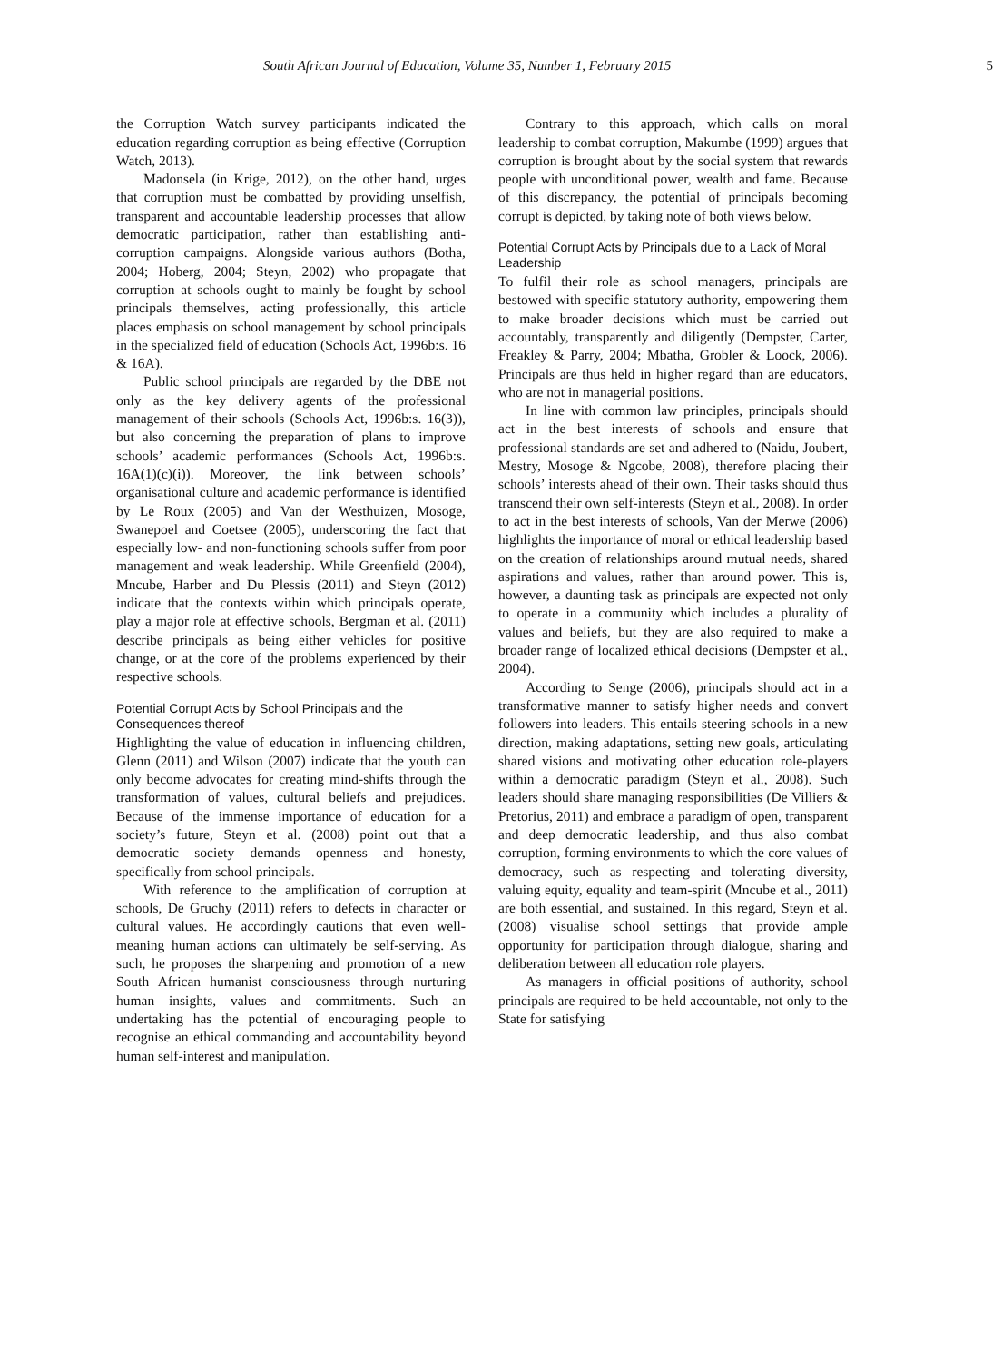South African Journal of Education, Volume 35, Number 1, February 2015 5
the Corruption Watch survey participants indicated the education regarding corruption as being effective (Corruption Watch, 2013).
Madonsela (in Krige, 2012), on the other hand, urges that corruption must be combatted by providing unselfish, transparent and accountable leadership processes that allow democratic participation, rather than establishing anti-corruption campaigns. Alongside various authors (Botha, 2004; Hoberg, 2004; Steyn, 2002) who propagate that corruption at schools ought to mainly be fought by school principals themselves, acting professionally, this article places emphasis on school management by school principals in the specialized field of education (Schools Act, 1996b:s. 16 & 16A).
Public school principals are regarded by the DBE not only as the key delivery agents of the professional management of their schools (Schools Act, 1996b:s. 16(3)), but also concerning the preparation of plans to improve schools’ academic performances (Schools Act, 1996b:s. 16A(1)(c)(i)). Moreover, the link between schools’ organisational culture and academic performance is identified by Le Roux (2005) and Van der Westhuizen, Mosoge, Swanepoel and Coetsee (2005), underscoring the fact that especially low- and non-functioning schools suffer from poor management and weak leadership. While Greenfield (2004), Mncube, Harber and Du Plessis (2011) and Steyn (2012) indicate that the contexts within which principals operate, play a major role at effective schools, Bergman et al. (2011) describe principals as being either vehicles for positive change, or at the core of the problems experienced by their respective schools.
Potential Corrupt Acts by School Principals and the Consequences thereof
Highlighting the value of education in influencing children, Glenn (2011) and Wilson (2007) indicate that the youth can only become advocates for creating mind-shifts through the transformation of values, cultural beliefs and prejudices. Because of the immense importance of education for a society’s future, Steyn et al. (2008) point out that a democratic society demands openness and honesty, specifically from school principals.
With reference to the amplification of corruption at schools, De Gruchy (2011) refers to defects in character or cultural values. He accordingly cautions that even well-meaning human actions can ultimately be self-serving. As such, he proposes the sharpening and promotion of a new South African humanist consciousness through nurturing human insights, values and commitments. Such an undertaking has the potential of encouraging people to recognise an ethical commanding and accountability beyond human self-interest and manipulation.
Contrary to this approach, which calls on moral leadership to combat corruption, Makumbe (1999) argues that corruption is brought about by the social system that rewards people with unconditional power, wealth and fame. Because of this discrepancy, the potential of principals becoming corrupt is depicted, by taking note of both views below.
Potential Corrupt Acts by Principals due to a Lack of Moral Leadership
To fulfil their role as school managers, principals are bestowed with specific statutory authority, empowering them to make broader decisions which must be carried out accountably, transparently and diligently (Dempster, Carter, Freakley & Parry, 2004; Mbatha, Grobler & Loock, 2006). Principals are thus held in higher regard than are educators, who are not in managerial positions.
In line with common law principles, principals should act in the best interests of schools and ensure that professional standards are set and adhered to (Naidu, Joubert, Mestry, Mosoge & Ngcobe, 2008), therefore placing their schools’ interests ahead of their own. Their tasks should thus transcend their own self-interests (Steyn et al., 2008). In order to act in the best interests of schools, Van der Merwe (2006) highlights the importance of moral or ethical leadership based on the creation of relationships around mutual needs, shared aspirations and values, rather than around power. This is, however, a daunting task as principals are expected not only to operate in a community which includes a plurality of values and beliefs, but they are also required to make a broader range of localized ethical decisions (Dempster et al., 2004).
According to Senge (2006), principals should act in a transformative manner to satisfy higher needs and convert followers into leaders. This entails steering schools in a new direction, making adaptations, setting new goals, articulating shared visions and motivating other education role-players within a democratic paradigm (Steyn et al., 2008). Such leaders should share managing responsibilities (De Villiers & Pretorius, 2011) and embrace a paradigm of open, transparent and deep democratic leadership, and thus also combat corruption, forming environments to which the core values of democracy, such as respecting and tolerating diversity, valuing equity, equality and team-spirit (Mncube et al., 2011) are both essential, and sustained. In this regard, Steyn et al. (2008) visualise school settings that provide ample opportunity for participation through dialogue, sharing and deliberation between all education role players.
As managers in official positions of authority, school principals are required to be held accountable, not only to the State for satisfying